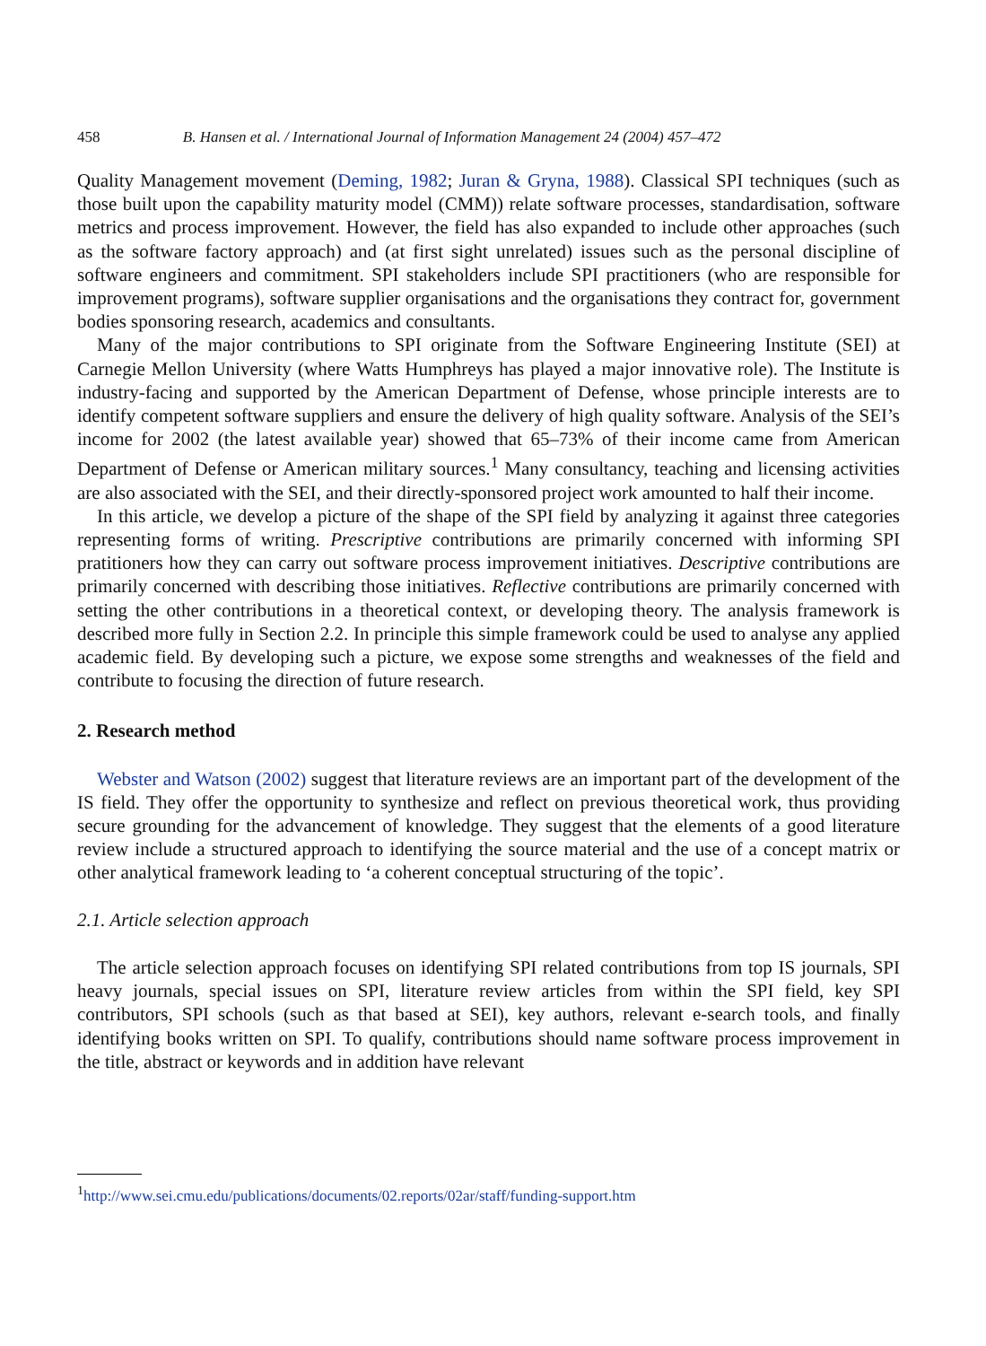458 B. Hansen et al. / International Journal of Information Management 24 (2004) 457–472
Quality Management movement (Deming, 1982; Juran & Gryna, 1988). Classical SPI techniques (such as those built upon the capability maturity model (CMM)) relate software processes, standardisation, software metrics and process improvement. However, the field has also expanded to include other approaches (such as the software factory approach) and (at first sight unrelated) issues such as the personal discipline of software engineers and commitment. SPI stakeholders include SPI practitioners (who are responsible for improvement programs), software supplier organisations and the organisations they contract for, government bodies sponsoring research, academics and consultants.
Many of the major contributions to SPI originate from the Software Engineering Institute (SEI) at Carnegie Mellon University (where Watts Humphreys has played a major innovative role). The Institute is industry-facing and supported by the American Department of Defense, whose principle interests are to identify competent software suppliers and ensure the delivery of high quality software. Analysis of the SEI’s income for 2002 (the latest available year) showed that 65–73% of their income came from American Department of Defense or American military sources.<sup>1</sup> Many consultancy, teaching and licensing activities are also associated with the SEI, and their directly-sponsored project work amounted to half their income.
In this article, we develop a picture of the shape of the SPI field by analyzing it against three categories representing forms of writing. Prescriptive contributions are primarily concerned with informing SPI pratitioners how they can carry out software process improvement initiatives. Descriptive contributions are primarily concerned with describing those initiatives. Reflective contributions are primarily concerned with setting the other contributions in a theoretical context, or developing theory. The analysis framework is described more fully in Section 2.2. In principle this simple framework could be used to analyse any applied academic field. By developing such a picture, we expose some strengths and weaknesses of the field and contribute to focusing the direction of future research.
2. Research method
Webster and Watson (2002) suggest that literature reviews are an important part of the development of the IS field. They offer the opportunity to synthesize and reflect on previous theoretical work, thus providing secure grounding for the advancement of knowledge. They suggest that the elements of a good literature review include a structured approach to identifying the source material and the use of a concept matrix or other analytical framework leading to ‘a coherent conceptual structuring of the topic’.
2.1. Article selection approach
The article selection approach focuses on identifying SPI related contributions from top IS journals, SPI heavy journals, special issues on SPI, literature review articles from within the SPI field, key SPI contributors, SPI schools (such as that based at SEI), key authors, relevant e-search tools, and finally identifying books written on SPI. To qualify, contributions should name software process improvement in the title, abstract or keywords and in addition have relevant
<sup>1</sup> http://www.sei.cmu.edu/publications/documents/02.reports/02ar/staff/funding-support.htm